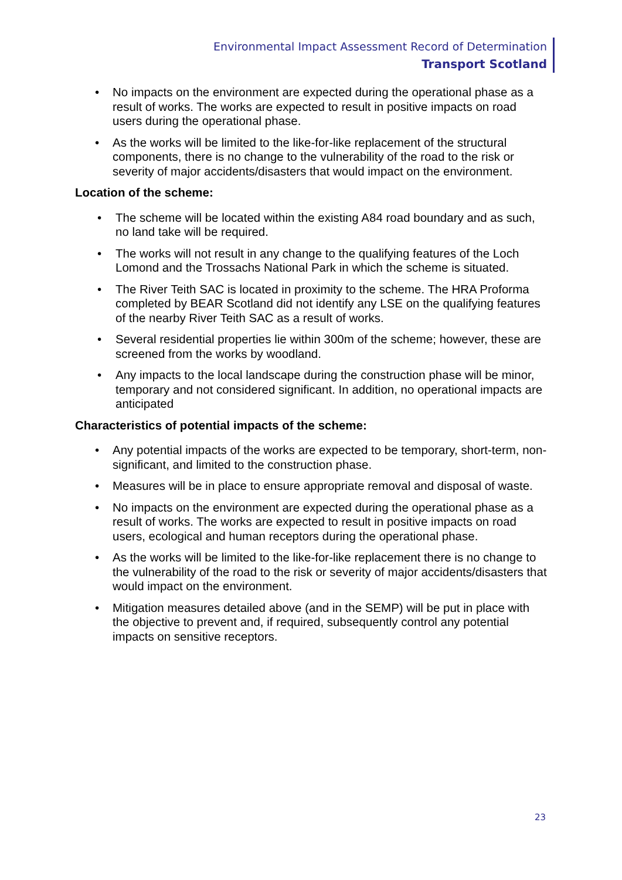Environmental Impact Assessment Record of Determination
Transport Scotland
• No impacts on the environment are expected during the operational phase as a result of works. The works are expected to result in positive impacts on road users during the operational phase.
• As the works will be limited to the like-for-like replacement of the structural components, there is no change to the vulnerability of the road to the risk or severity of major accidents/disasters that would impact on the environment.
Location of the scheme:
• The scheme will be located within the existing A84 road boundary and as such, no land take will be required.
• The works will not result in any change to the qualifying features of the Loch Lomond and the Trossachs National Park in which the scheme is situated.
• The River Teith SAC is located in proximity to the scheme. The HRA Proforma completed by BEAR Scotland did not identify any LSE on the qualifying features of the nearby River Teith SAC as a result of works.
• Several residential properties lie within 300m of the scheme; however, these are screened from the works by woodland.
• Any impacts to the local landscape during the construction phase will be minor, temporary and not considered significant. In addition, no operational impacts are anticipated
Characteristics of potential impacts of the scheme:
• Any potential impacts of the works are expected to be temporary, short-term, non-significant, and limited to the construction phase.
• Measures will be in place to ensure appropriate removal and disposal of waste.
• No impacts on the environment are expected during the operational phase as a result of works. The works are expected to result in positive impacts on road users, ecological and human receptors during the operational phase.
• As the works will be limited to the like-for-like replacement there is no change to the vulnerability of the road to the risk or severity of major accidents/disasters that would impact on the environment.
• Mitigation measures detailed above (and in the SEMP) will be put in place with the objective to prevent and, if required, subsequently control any potential impacts on sensitive receptors.
23